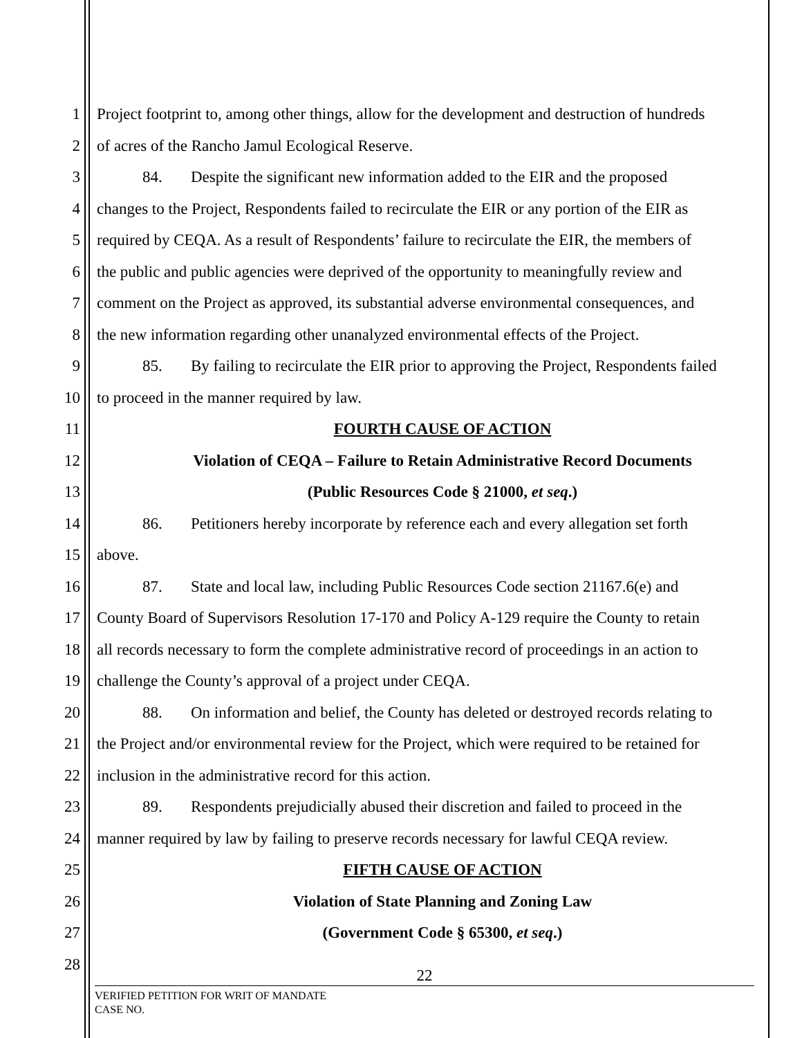1 Project footprint to, among other things, allow for the development and destruction of hundreds
2 of acres of the Rancho Jamul Ecological Reserve.
3 84. Despite the significant new information added to the EIR and the proposed
4 changes to the Project, Respondents failed to recirculate the EIR or any portion of the EIR as
5 required by CEQA. As a result of Respondents’ failure to recirculate the EIR, the members of
6 the public and public agencies were deprived of the opportunity to meaningfully review and
7 comment on the Project as approved, its substantial adverse environmental consequences, and
8 the new information regarding other unanalyzed environmental effects of the Project.
9 85. By failing to recirculate the EIR prior to approving the Project, Respondents failed
10 to proceed in the manner required by law.
11 FOURTH CAUSE OF ACTION
12 Violation of CEQA – Failure to Retain Administrative Record Documents
13 (Public Resources Code § 21000, et seq.)
14 86. Petitioners hereby incorporate by reference each and every allegation set forth
15 above.
16 87. State and local law, including Public Resources Code section 21167.6(e) and
17 County Board of Supervisors Resolution 17-170 and Policy A-129 require the County to retain
18 all records necessary to form the complete administrative record of proceedings in an action to
19 challenge the County’s approval of a project under CEQA.
20 88. On information and belief, the County has deleted or destroyed records relating to
21 the Project and/or environmental review for the Project, which were required to be retained for
22 inclusion in the administrative record for this action.
23 89. Respondents prejudicially abused their discretion and failed to proceed in the
24 manner required by law by failing to preserve records necessary for lawful CEQA review.
25 FIFTH CAUSE OF ACTION
26 Violation of State Planning and Zoning Law
27 (Government Code § 65300, et seq.)
28
22
VERIFIED PETITION FOR WRIT OF MANDATE
CASE NO.